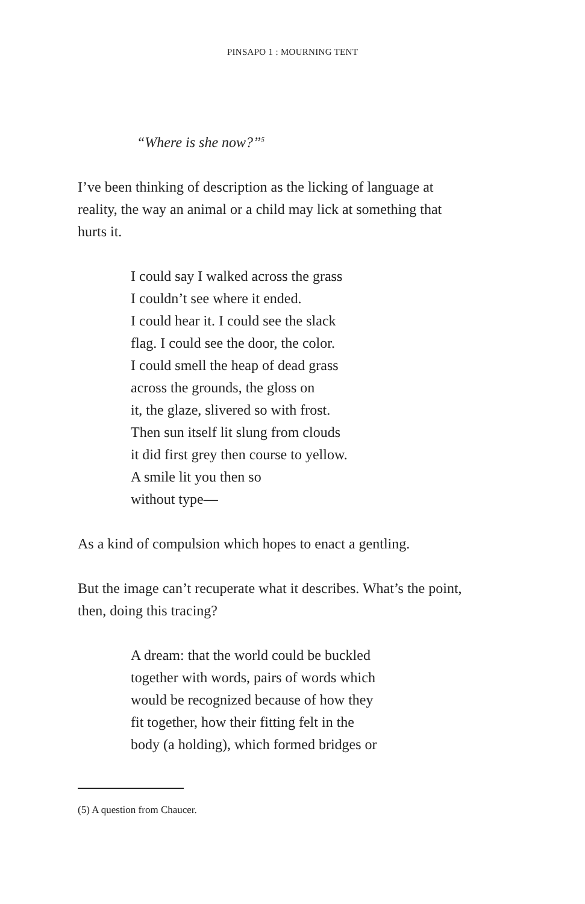PINSAPO 1 : MOURNING TENT
“Where is she now?”<sup>5</sup>
I’ve been thinking of description as the licking of language at reality, the way an animal or a child may lick at something that hurts it.
I could say I walked across the grass
I couldn’t see where it ended.
I could hear it. I could see the slack
flag. I could see the door, the color.
I could smell the heap of dead grass
across the grounds, the gloss on
it, the glaze, slivered so with frost.
Then sun itself lit slung from clouds
it did first grey then course to yellow.
A smile lit you then so
without type—
As a kind of compulsion which hopes to enact a gentling.
But the image can’t recuperate what it describes. What’s the point, then, doing this tracing?
A dream: that the world could be buckled
together with words, pairs of words which
would be recognized because of how they
fit together, how their fitting felt in the
body (a holding), which formed bridges or
(5) A question from Chaucer.